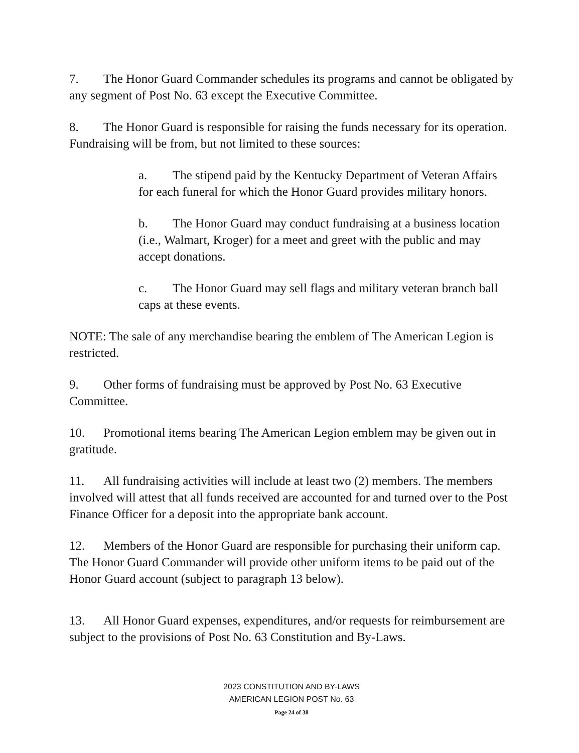7. The Honor Guard Commander schedules its programs and cannot be obligated by any segment of Post No. 63 except the Executive Committee.
8. The Honor Guard is responsible for raising the funds necessary for its operation. Fundraising will be from, but not limited to these sources:
a. The stipend paid by the Kentucky Department of Veteran Affairs for each funeral for which the Honor Guard provides military honors.
b. The Honor Guard may conduct fundraising at a business location (i.e., Walmart, Kroger) for a meet and greet with the public and may accept donations.
c. The Honor Guard may sell flags and military veteran branch ball caps at these events.
NOTE: The sale of any merchandise bearing the emblem of The American Legion is restricted.
9. Other forms of fundraising must be approved by Post No. 63 Executive Committee.
10. Promotional items bearing The American Legion emblem may be given out in gratitude.
11. All fundraising activities will include at least two (2) members. The members involved will attest that all funds received are accounted for and turned over to the Post Finance Officer for a deposit into the appropriate bank account.
12. Members of the Honor Guard are responsible for purchasing their uniform cap. The Honor Guard Commander will provide other uniform items to be paid out of the Honor Guard account (subject to paragraph 13 below).
13. All Honor Guard expenses, expenditures, and/or requests for reimbursement are subject to the provisions of Post No. 63 Constitution and By-Laws.
2023 CONSTITUTION AND BY-LAWS
AMERICAN LEGION POST No. 63
Page 24 of 38